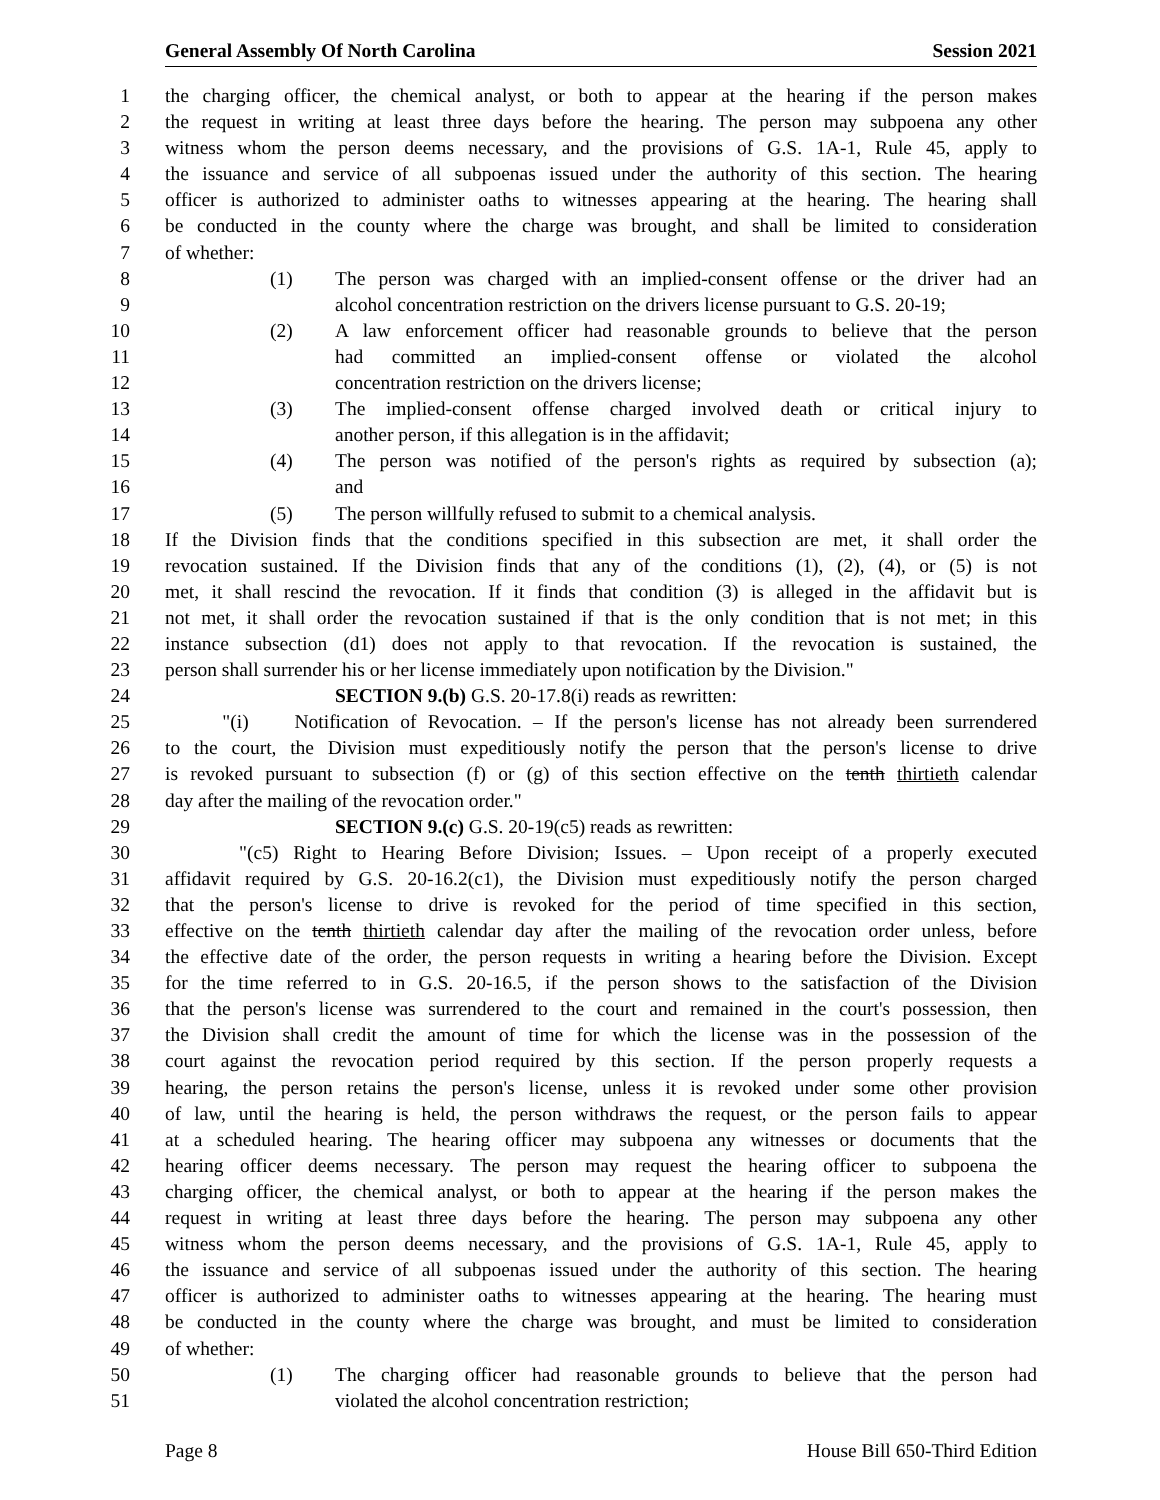General Assembly Of North Carolina Session 2021
1 the charging officer, the chemical analyst, or both to appear at the hearing if the person makes
2 the request in writing at least three days before the hearing. The person may subpoena any other
3 witness whom the person deems necessary, and the provisions of G.S. 1A-1, Rule 45, apply to
4 the issuance and service of all subpoenas issued under the authority of this section. The hearing
5 officer is authorized to administer oaths to witnesses appearing at the hearing. The hearing shall
6 be conducted in the county where the charge was brought, and shall be limited to consideration
7 of whether:
8 (1) The person was charged with an implied-consent offense or the driver had an
9 alcohol concentration restriction on the drivers license pursuant to G.S. 20-19;
10 (2) A law enforcement officer had reasonable grounds to believe that the person
11 had committed an implied-consent offense or violated the alcohol
12 concentration restriction on the drivers license;
13 (3) The implied-consent offense charged involved death or critical injury to
14 another person, if this allegation is in the affidavit;
15 (4) The person was notified of the person's rights as required by subsection (a);
16 and
17 (5) The person willfully refused to submit to a chemical analysis.
18 If the Division finds that the conditions specified in this subsection are met, it shall order the
19 revocation sustained. If the Division finds that any of the conditions (1), (2), (4), or (5) is not
20 met, it shall rescind the revocation. If it finds that condition (3) is alleged in the affidavit but is
21 not met, it shall order the revocation sustained if that is the only condition that is not met; in this
22 instance subsection (d1) does not apply to that revocation. If the revocation is sustained, the
23 person shall surrender his or her license immediately upon notification by the Division."
24 SECTION 9.(b) G.S. 20-17.8(i) reads as rewritten:
25 "(i) Notification of Revocation. – If the person's license has not already been surrendered
26 to the court, the Division must expeditiously notify the person that the person's license to drive
27 is revoked pursuant to subsection (f) or (g) of this section effective on the tenth thirtieth calendar
28 day after the mailing of the revocation order."
29 SECTION 9.(c) G.S. 20-19(c5) reads as rewritten:
30 "(c5) Right to Hearing Before Division; Issues. – Upon receipt of a properly executed
31 affidavit required by G.S. 20-16.2(c1), the Division must expeditiously notify the person charged
32 that the person's license to drive is revoked for the period of time specified in this section,
33 effective on the tenth thirtieth calendar day after the mailing of the revocation order unless, before
34 the effective date of the order, the person requests in writing a hearing before the Division. Except
35 for the time referred to in G.S. 20-16.5, if the person shows to the satisfaction of the Division
36 that the person's license was surrendered to the court and remained in the court's possession, then
37 the Division shall credit the amount of time for which the license was in the possession of the
38 court against the revocation period required by this section. If the person properly requests a
39 hearing, the person retains the person's license, unless it is revoked under some other provision
40 of law, until the hearing is held, the person withdraws the request, or the person fails to appear
41 at a scheduled hearing. The hearing officer may subpoena any witnesses or documents that the
42 hearing officer deems necessary. The person may request the hearing officer to subpoena the
43 charging officer, the chemical analyst, or both to appear at the hearing if the person makes the
44 request in writing at least three days before the hearing. The person may subpoena any other
45 witness whom the person deems necessary, and the provisions of G.S. 1A-1, Rule 45, apply to
46 the issuance and service of all subpoenas issued under the authority of this section. The hearing
47 officer is authorized to administer oaths to witnesses appearing at the hearing. The hearing must
48 be conducted in the county where the charge was brought, and must be limited to consideration
49 of whether:
50 (1) The charging officer had reasonable grounds to believe that the person had
51 violated the alcohol concentration restriction;
Page 8 House Bill 650-Third Edition